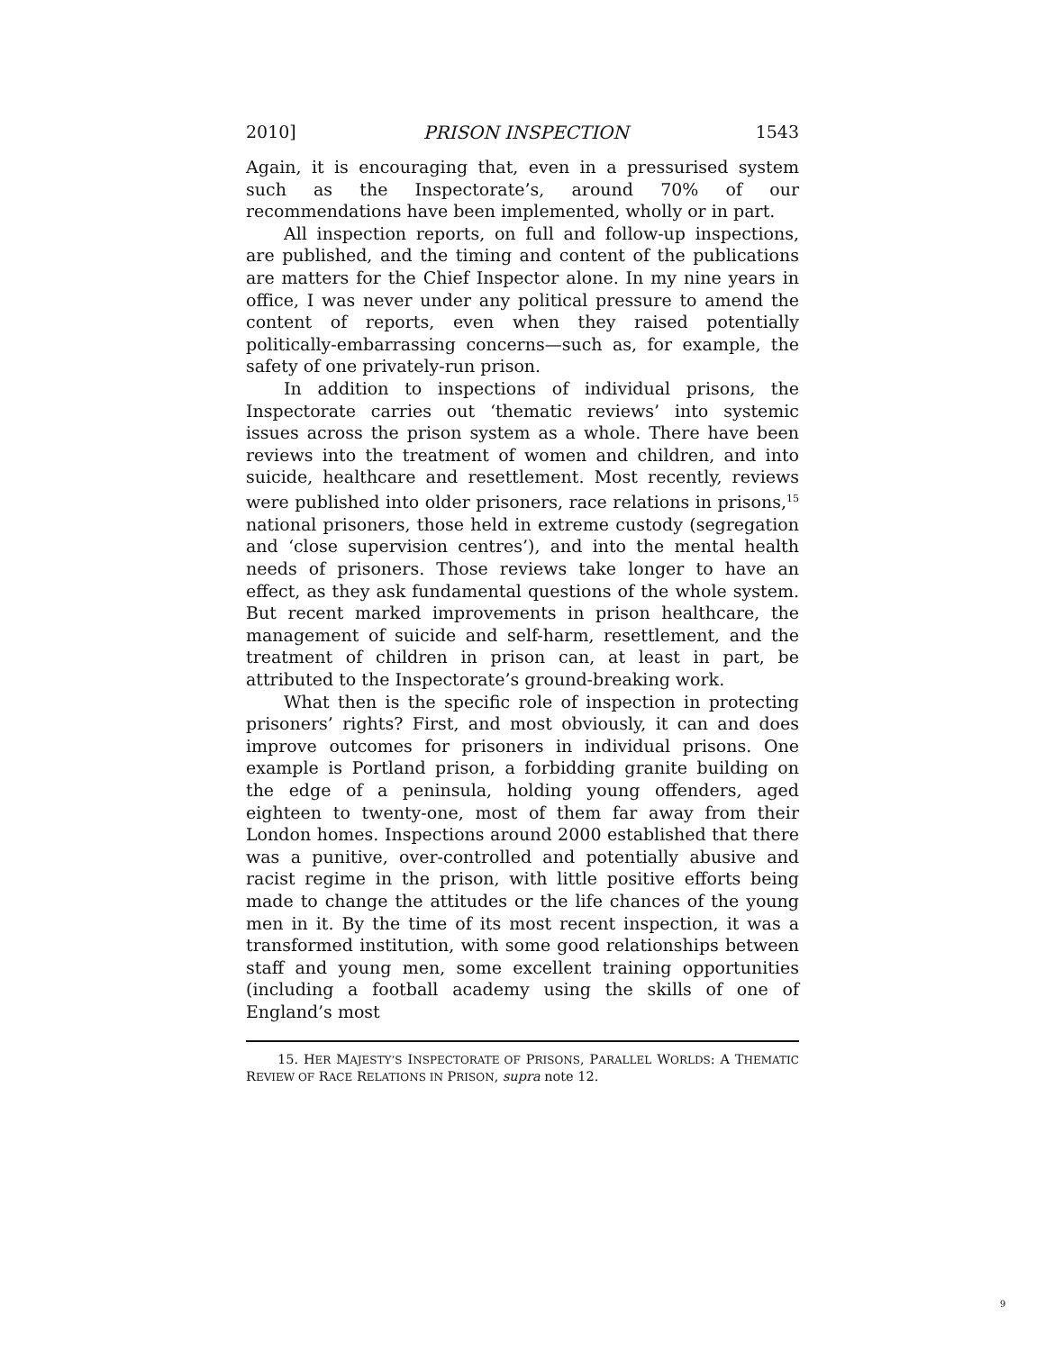2010] PRISON INSPECTION 1543
Again, it is encouraging that, even in a pressurised system such as the Inspectorate’s, around 70% of our recommendations have been implemented, wholly or in part.
All inspection reports, on full and follow-up inspections, are published, and the timing and content of the publications are matters for the Chief Inspector alone. In my nine years in office, I was never under any political pressure to amend the content of reports, even when they raised potentially politically-embarrassing concerns—such as, for example, the safety of one privately-run prison.
In addition to inspections of individual prisons, the Inspectorate carries out ‘thematic reviews’ into systemic issues across the prison system as a whole. There have been reviews into the treatment of women and children, and into suicide, healthcare and resettlement. Most recently, reviews were published into older prisoners, race relations in prisons,<sup>15</sup> national prisoners, those held in extreme custody (segregation and ‘close supervision centres’), and into the mental health needs of prisoners. Those reviews take longer to have an effect, as they ask fundamental questions of the whole system. But recent marked improvements in prison healthcare, the management of suicide and self-harm, resettlement, and the treatment of children in prison can, at least in part, be attributed to the Inspectorate’s ground-breaking work.
What then is the specific role of inspection in protecting prisoners’ rights? First, and most obviously, it can and does improve outcomes for prisoners in individual prisons. One example is Portland prison, a forbidding granite building on the edge of a peninsula, holding young offenders, aged eighteen to twenty-one, most of them far away from their London homes. Inspections around 2000 established that there was a punitive, over-controlled and potentially abusive and racist regime in the prison, with little positive efforts being made to change the attitudes or the life chances of the young men in it. By the time of its most recent inspection, it was a transformed institution, with some good relationships between staff and young men, some excellent training opportunities (including a football academy using the skills of one of England’s most
15. HER MAJESTY’S INSPECTORATE OF PRISONS, PARALLEL WORLDS: A THEMATIC REVIEW OF RACE RELATIONS IN PRISON, supra note 12.
9